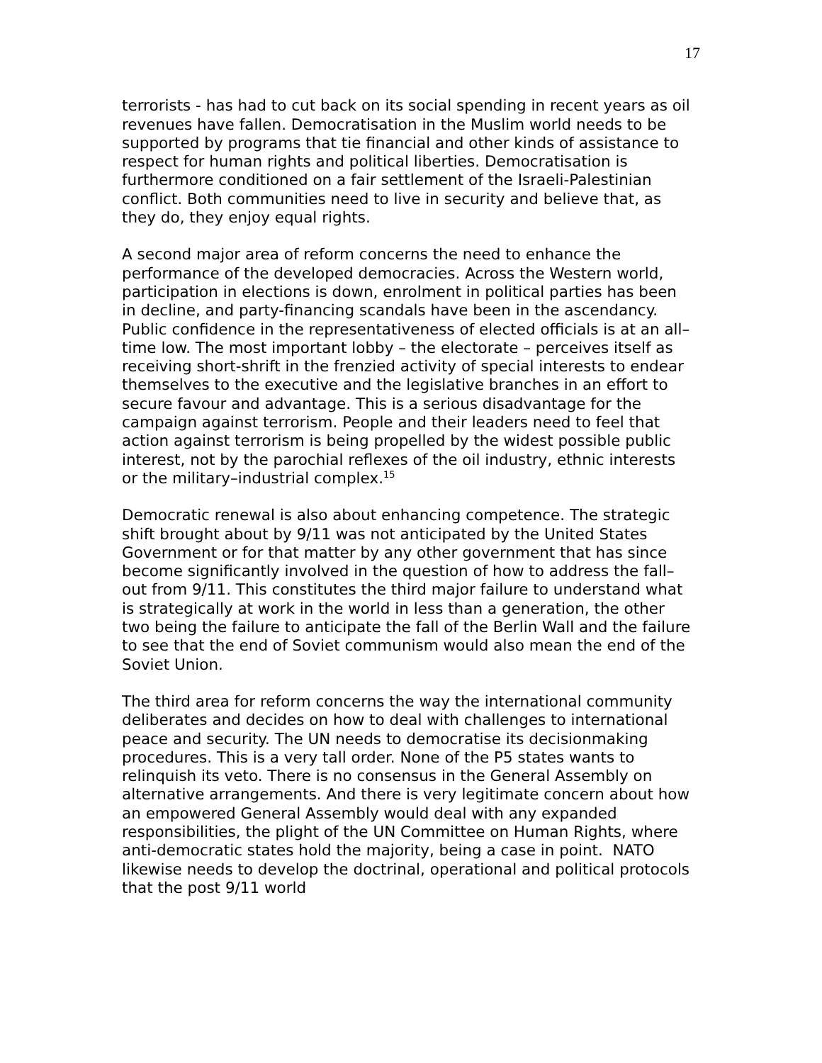17
terrorists - has had to cut back on its social spending in recent years as oil revenues have fallen. Democratisation in the Muslim world needs to be supported by programs that tie financial and other kinds of assistance to respect for human rights and political liberties. Democratisation is furthermore conditioned on a fair settlement of the Israeli-Palestinian conflict. Both communities need to live in security and believe that, as they do, they enjoy equal rights.
A second major area of reform concerns the need to enhance the performance of the developed democracies. Across the Western world, participation in elections is down, enrolment in political parties has been in decline, and party-financing scandals have been in the ascendancy. Public confidence in the representativeness of elected officials is at an all–time low. The most important lobby – the electorate – perceives itself as receiving short-shrift in the frenzied activity of special interests to endear themselves to the executive and the legislative branches in an effort to secure favour and advantage. This is a serious disadvantage for the campaign against terrorism. People and their leaders need to feel that action against terrorism is being propelled by the widest possible public interest, not by the parochial reflexes of the oil industry, ethnic interests or the military–industrial complex.<sup>15</sup>
Democratic renewal is also about enhancing competence. The strategic shift brought about by 9/11 was not anticipated by the United States Government or for that matter by any other government that has since become significantly involved in the question of how to address the fall–out from 9/11. This constitutes the third major failure to understand what is strategically at work in the world in less than a generation, the other two being the failure to anticipate the fall of the Berlin Wall and the failure to see that the end of Soviet communism would also mean the end of the Soviet Union.
The third area for reform concerns the way the international community deliberates and decides on how to deal with challenges to international peace and security. The UN needs to democratise its decisionmaking procedures. This is a very tall order. None of the P5 states wants to relinquish its veto. There is no consensus in the General Assembly on alternative arrangements. And there is very legitimate concern about how an empowered General Assembly would deal with any expanded responsibilities, the plight of the UN Committee on Human Rights, where anti-democratic states hold the majority, being a case in point. NATO likewise needs to develop the doctrinal, operational and political protocols that the post 9/11 world